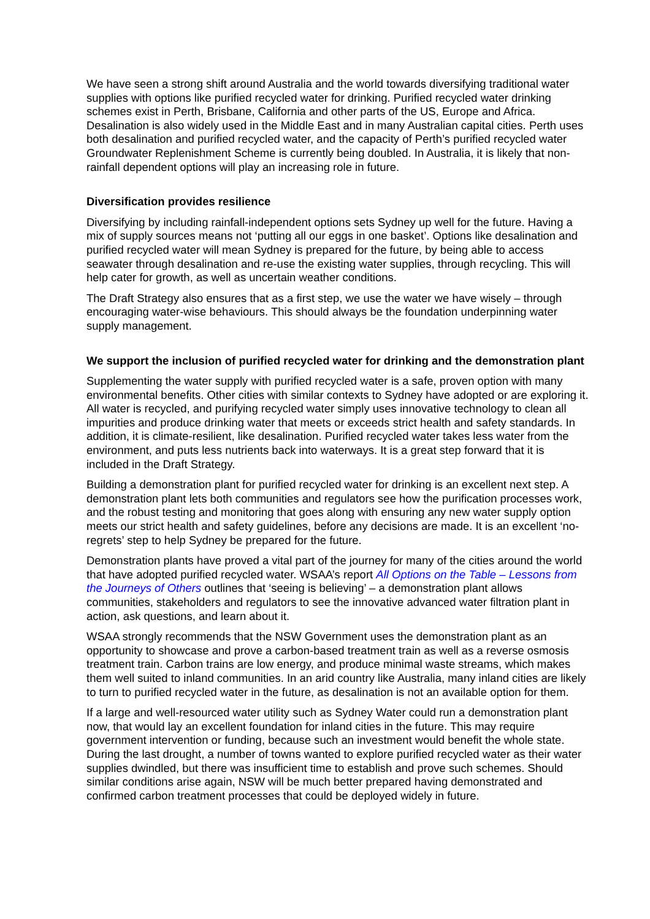We have seen a strong shift around Australia and the world towards diversifying traditional water supplies with options like purified recycled water for drinking. Purified recycled water drinking schemes exist in Perth, Brisbane, California and other parts of the US, Europe and Africa. Desalination is also widely used in the Middle East and in many Australian capital cities. Perth uses both desalination and purified recycled water, and the capacity of Perth’s purified recycled water Groundwater Replenishment Scheme is currently being doubled. In Australia, it is likely that non-rainfall dependent options will play an increasing role in future.
Diversification provides resilience
Diversifying by including rainfall-independent options sets Sydney up well for the future. Having a mix of supply sources means not ‘putting all our eggs in one basket’. Options like desalination and purified recycled water will mean Sydney is prepared for the future, by being able to access seawater through desalination and re-use the existing water supplies, through recycling. This will help cater for growth, as well as uncertain weather conditions.
The Draft Strategy also ensures that as a first step, we use the water we have wisely – through encouraging water-wise behaviours. This should always be the foundation underpinning water supply management.
We support the inclusion of purified recycled water for drinking and the demonstration plant
Supplementing the water supply with purified recycled water is a safe, proven option with many environmental benefits. Other cities with similar contexts to Sydney have adopted or are exploring it. All water is recycled, and purifying recycled water simply uses innovative technology to clean all impurities and produce drinking water that meets or exceeds strict health and safety standards. In addition, it is climate-resilient, like desalination. Purified recycled water takes less water from the environment, and puts less nutrients back into waterways. It is a great step forward that it is included in the Draft Strategy.
Building a demonstration plant for purified recycled water for drinking is an excellent next step. A demonstration plant lets both communities and regulators see how the purification processes work, and the robust testing and monitoring that goes along with ensuring any new water supply option meets our strict health and safety guidelines, before any decisions are made. It is an excellent ‘no-regrets’ step to help Sydney be prepared for the future.
Demonstration plants have proved a vital part of the journey for many of the cities around the world that have adopted purified recycled water. WSAA’s report All Options on the Table – Lessons from the Journeys of Others outlines that ‘seeing is believing’ – a demonstration plant allows communities, stakeholders and regulators to see the innovative advanced water filtration plant in action, ask questions, and learn about it.
WSAA strongly recommends that the NSW Government uses the demonstration plant as an opportunity to showcase and prove a carbon-based treatment train as well as a reverse osmosis treatment train. Carbon trains are low energy, and produce minimal waste streams, which makes them well suited to inland communities. In an arid country like Australia, many inland cities are likely to turn to purified recycled water in the future, as desalination is not an available option for them.
If a large and well-resourced water utility such as Sydney Water could run a demonstration plant now, that would lay an excellent foundation for inland cities in the future. This may require government intervention or funding, because such an investment would benefit the whole state. During the last drought, a number of towns wanted to explore purified recycled water as their water supplies dwindled, but there was insufficient time to establish and prove such schemes. Should similar conditions arise again, NSW will be much better prepared having demonstrated and confirmed carbon treatment processes that could be deployed widely in future.